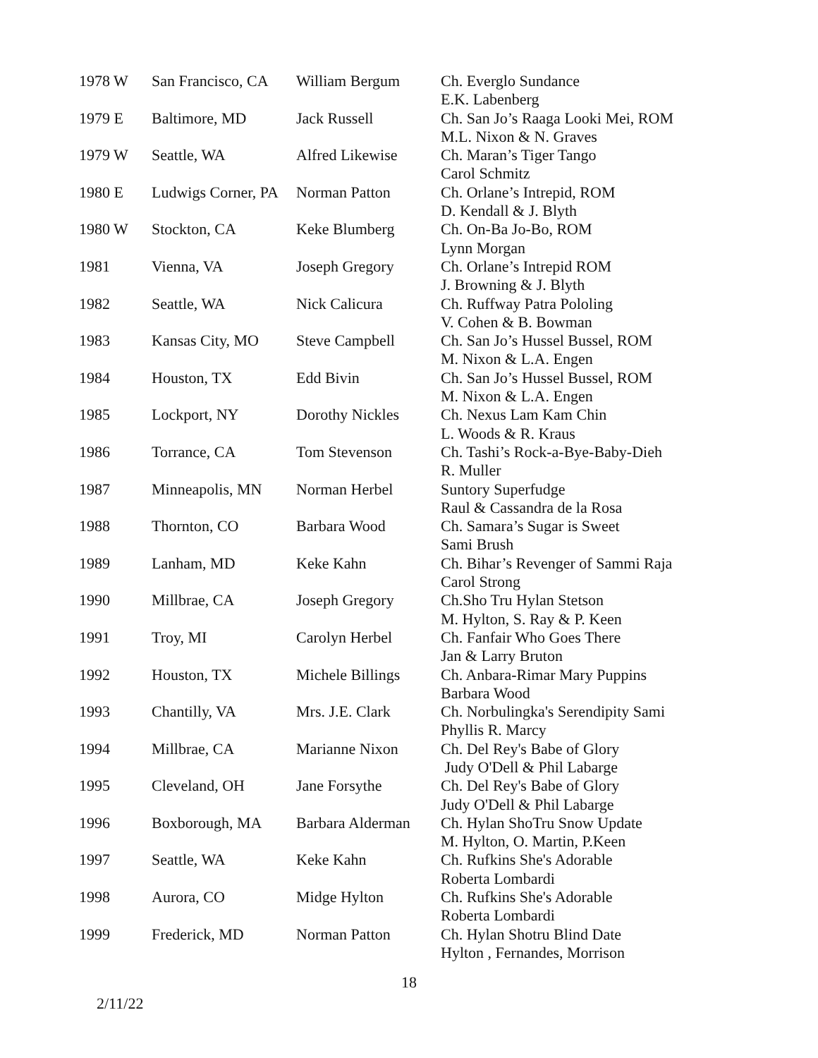| 1978 W | San Francisco, CA | William Bergum | Ch. Everglo Sundance E.K. Labenberg |
| 1979 E | Baltimore, MD | Jack Russell | Ch. San Jo’s Raaga Looki Mei, ROM M.L. Nixon & N. Graves |
| 1979 W | Seattle, WA | Alfred Likewise | Ch. Maran’s Tiger Tango Carol Schmitz |
| 1980 E | Ludwigs Corner, PA | Norman Patton | Ch. Orlane’s Intrepid, ROM D. Kendall & J. Blyth |
| 1980 W | Stockton, CA | Keke Blumberg | Ch. On-Ba Jo-Bo, ROM Lynn Morgan |
| 1981 | Vienna, VA | Joseph Gregory | Ch. Orlane’s Intrepid ROM J. Browning & J. Blyth |
| 1982 | Seattle, WA | Nick Calicura | Ch. Ruffway Patra Pololing V. Cohen & B. Bowman |
| 1983 | Kansas City, MO | Steve Campbell | Ch. San Jo’s Hussel Bussel, ROM M. Nixon & L.A. Engen |
| 1984 | Houston, TX | Edd Bivin | Ch. San Jo’s Hussel Bussel, ROM M. Nixon & L.A. Engen |
| 1985 | Lockport, NY | Dorothy Nickles | Ch. Nexus Lam Kam Chin L. Woods & R. Kraus |
| 1986 | Torrance, CA | Tom Stevenson | Ch. Tashi’s Rock-a-Bye-Baby-Dieh R. Muller |
| 1987 | Minneapolis, MN | Norman Herbel | Suntory Superfudge Raul & Cassandra de la Rosa |
| 1988 | Thornton, CO | Barbara Wood | Ch. Samara’s Sugar is Sweet Sami Brush |
| 1989 | Lanham, MD | Keke Kahn | Ch. Bihar’s Revenger of Sammi Raja Carol Strong |
| 1990 | Millbrae, CA | Joseph Gregory | Ch.Sho Tru Hylan Stetson M. Hylton, S. Ray & P. Keen |
| 1991 | Troy, MI | Carolyn Herbel | Ch. Fanfair Who Goes There Jan & Larry Bruton |
| 1992 | Houston, TX | Michele Billings | Ch. Anbara-Rimar Mary Puppins Barbara Wood |
| 1993 | Chantilly, VA | Mrs. J.E. Clark | Ch. Norbulingka's Serendipity Sami Phyllis R. Marcy |
| 1994 | Millbrae, CA | Marianne Nixon | Ch. Del Rey's Babe of Glory Judy O'Dell & Phil Labarge |
| 1995 | Cleveland, OH | Jane Forsythe | Ch. Del Rey's Babe of Glory Judy O'Dell & Phil Labarge |
| 1996 | Boxborough, MA | Barbara Alderman | Ch. Hylan ShoTru Snow Update M. Hylton, O. Martin, P.Keen |
| 1997 | Seattle, WA | Keke Kahn | Ch. Rufkins She's Adorable Roberta Lombardi |
| 1998 | Aurora, CO | Midge Hylton | Ch. Rufkins She's Adorable Roberta Lombardi |
| 1999 | Frederick, MD | Norman Patton | Ch. Hylan Shotru Blind Date Hylton , Fernandes, Morrison |
18
2/11/22